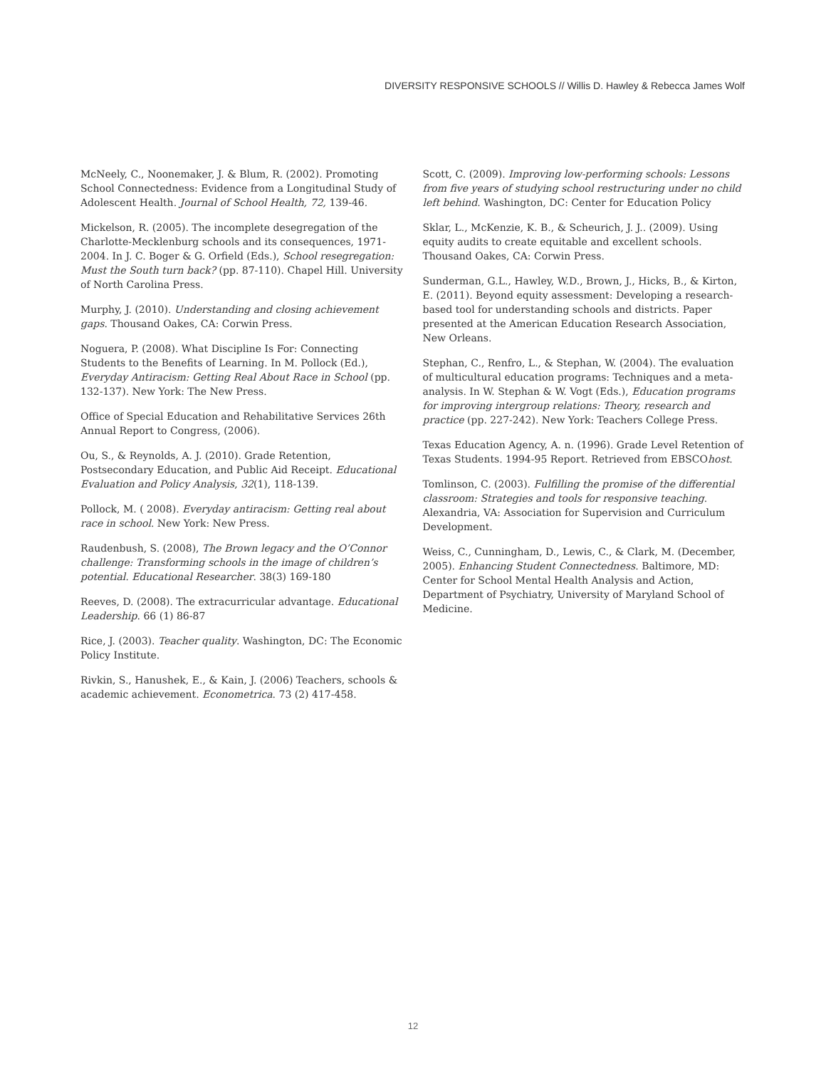DIVERSITY RESPONSIVE SCHOOLS // Willis D. Hawley & Rebecca James Wolf
McNeely, C., Noonemaker, J. & Blum, R. (2002). Promoting School Connectedness: Evidence from a Longitudinal Study of Adolescent Health. Journal of School Health, 72, 139-46.
Mickelson, R. (2005). The incomplete desegregation of the Charlotte-Mecklenburg schools and its consequences, 1971-2004. In J. C. Boger & G. Orfield (Eds.), School resegregation: Must the South turn back? (pp. 87-110). Chapel Hill. University of North Carolina Press.
Murphy, J. (2010). Understanding and closing achievement gaps. Thousand Oakes, CA: Corwin Press.
Noguera, P. (2008). What Discipline Is For: Connecting Students to the Benefits of Learning. In M. Pollock (Ed.), Everyday Antiracism: Getting Real About Race in School (pp. 132-137). New York: The New Press.
Office of Special Education and Rehabilitative Services 26th Annual Report to Congress, (2006).
Ou, S., & Reynolds, A. J. (2010). Grade Retention, Postsecondary Education, and Public Aid Receipt. Educational Evaluation and Policy Analysis, 32(1), 118-139.
Pollock, M. ( 2008). Everyday antiracism: Getting real about race in school. New York: New Press.
Raudenbush, S. (2008), The Brown legacy and the O’Connor challenge: Transforming schools in the image of children’s potential. Educational Researcher. 38(3) 169-180
Reeves, D. (2008). The extracurricular advantage. Educational Leadership. 66 (1) 86-87
Rice, J. (2003). Teacher quality. Washington, DC: The Economic Policy Institute.
Rivkin, S., Hanushek, E., & Kain, J. (2006) Teachers, schools & academic achievement. Econometrica. 73 (2) 417-458.
Scott, C. (2009). Improving low-performing schools: Lessons from five years of studying school restructuring under no child left behind. Washington, DC: Center for Education Policy
Sklar, L., McKenzie, K. B., & Scheurich, J. J.. (2009). Using equity audits to create equitable and excellent schools. Thousand Oakes, CA: Corwin Press.
Sunderman, G.L., Hawley, W.D., Brown, J., Hicks, B., & Kirton, E. (2011). Beyond equity assessment: Developing a research-based tool for understanding schools and districts. Paper presented at the American Education Research Association, New Orleans.
Stephan, C., Renfro, L., & Stephan, W. (2004). The evaluation of multicultural education programs: Techniques and a meta-analysis. In W. Stephan & W. Vogt (Eds.), Education programs for improving intergroup relations: Theory, research and practice (pp. 227-242). New York: Teachers College Press.
Texas Education Agency, A. n. (1996). Grade Level Retention of Texas Students. 1994-95 Report. Retrieved from EBSCOhost.
Tomlinson, C. (2003). Fulfilling the promise of the differential classroom: Strategies and tools for responsive teaching. Alexandria, VA: Association for Supervision and Curriculum Development.
Weiss, C., Cunningham, D., Lewis, C., & Clark, M. (December, 2005). Enhancing Student Connectedness. Baltimore, MD: Center for School Mental Health Analysis and Action, Department of Psychiatry, University of Maryland School of Medicine.
12